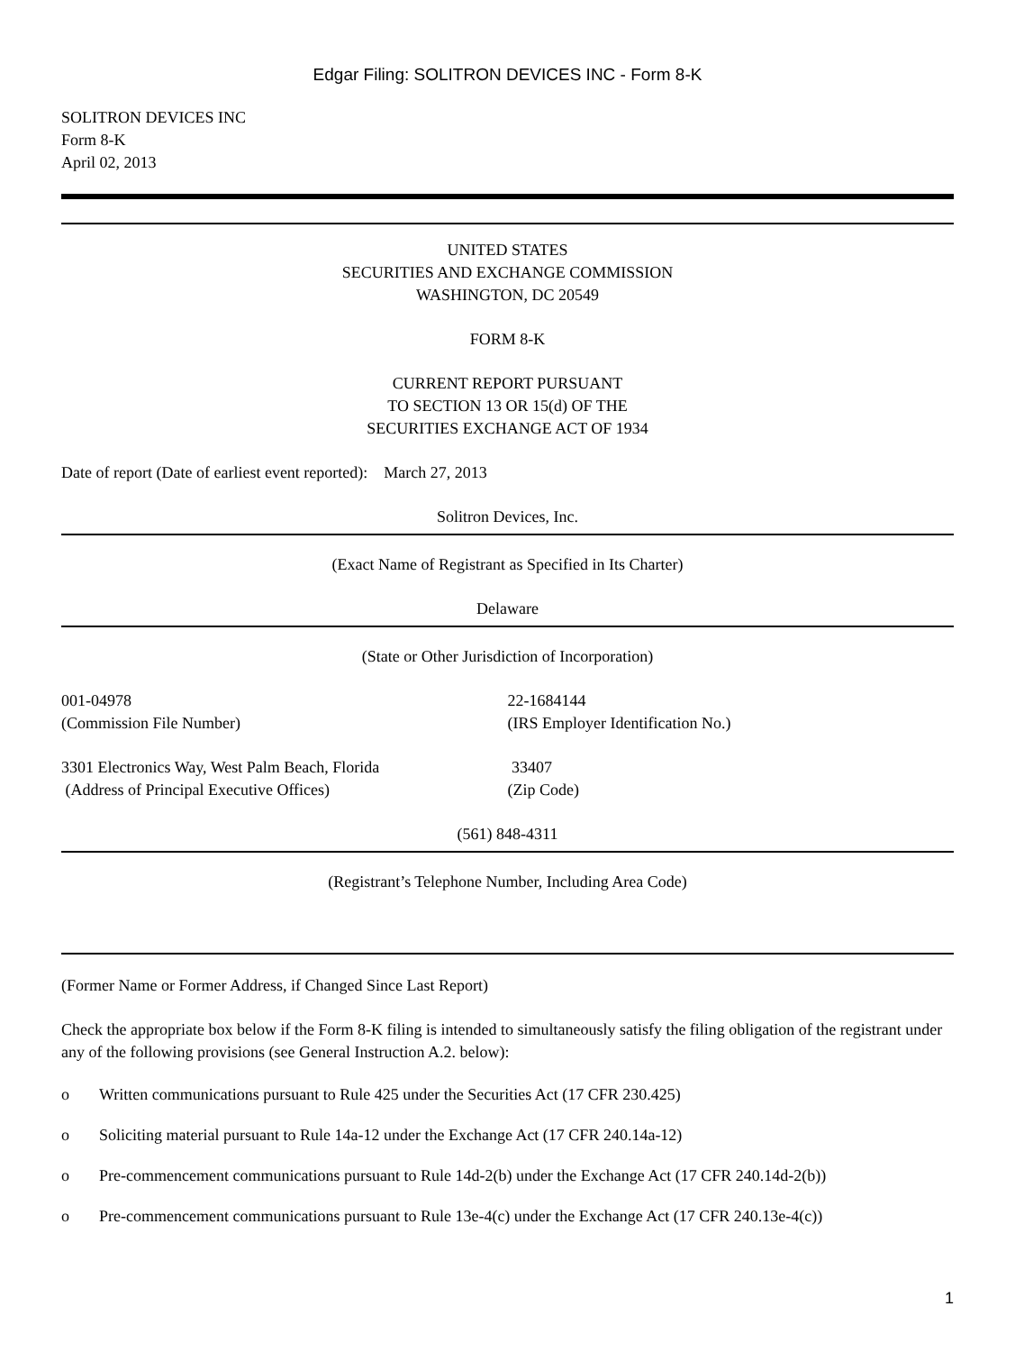Edgar Filing: SOLITRON DEVICES INC - Form 8-K
SOLITRON DEVICES INC
Form 8-K
April 02, 2013
UNITED STATES
SECURITIES AND EXCHANGE COMMISSION
WASHINGTON, DC 20549
FORM 8-K
CURRENT REPORT PURSUANT
TO SECTION 13 OR 15(d) OF THE
SECURITIES EXCHANGE ACT OF 1934
Date of report (Date of earliest event reported): March 27, 2013
Solitron Devices, Inc.
(Exact Name of Registrant as Specified in Its Charter)
Delaware
(State or Other Jurisdiction of Incorporation)
001-04978
(Commission File Number)
22-1684144
(IRS Employer Identification No.)
3301 Electronics Way, West Palm Beach, Florida
(Address of Principal Executive Offices)
33407
(Zip Code)
(561) 848-4311
(Registrant’s Telephone Number, Including Area Code)
(Former Name or Former Address, if Changed Since Last Report)
Check the appropriate box below if the Form 8-K filing is intended to simultaneously satisfy the filing obligation of the registrant under any of the following provisions (see General Instruction A.2. below):
o Written communications pursuant to Rule 425 under the Securities Act (17 CFR 230.425)
o Soliciting material pursuant to Rule 14a-12 under the Exchange Act (17 CFR 240.14a-12)
o Pre-commencement communications pursuant to Rule 14d-2(b) under the Exchange Act (17 CFR 240.14d-2(b))
o Pre-commencement communications pursuant to Rule 13e-4(c) under the Exchange Act (17 CFR 240.13e-4(c))
1